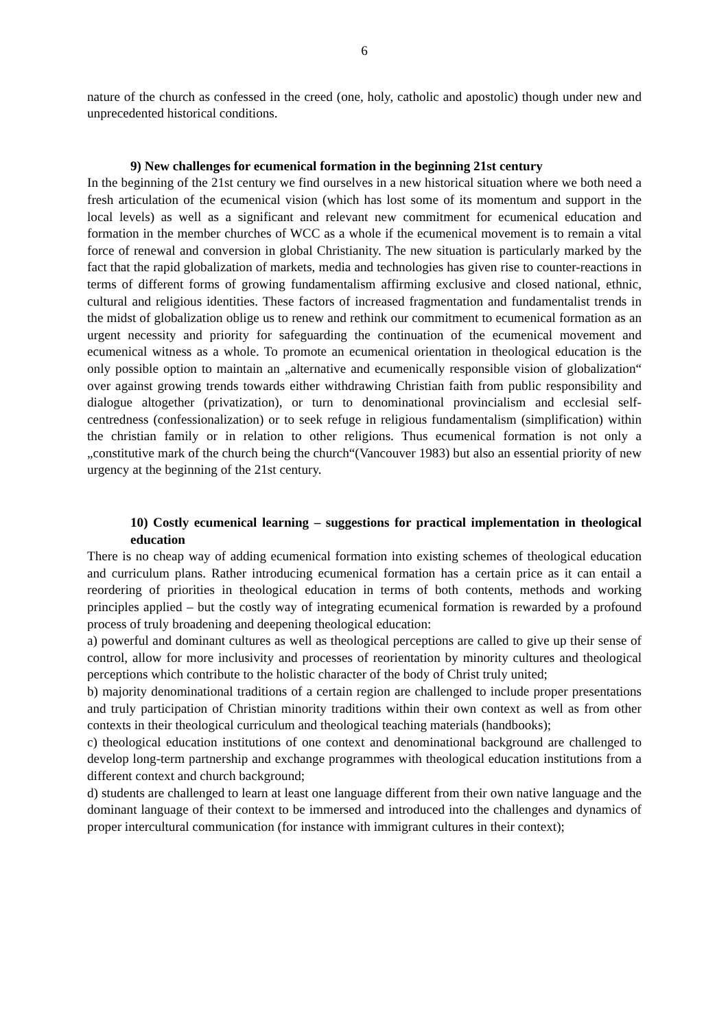6
nature of the church as confessed in the creed (one, holy, catholic and apostolic) though under new and unprecedented historical conditions.
9) New challenges for ecumenical formation in the beginning 21st century
In the beginning of the 21st century we find ourselves in a new historical situation where we both need a fresh articulation of the ecumenical vision (which has lost some of its momentum and support in the local levels) as well as a significant and relevant new commitment for ecumenical education and formation in the member churches of WCC as a whole if the ecumenical movement is to remain a vital force of renewal and conversion in global Christianity. The new situation is particularly marked by the fact that the rapid globalization of markets, media and technologies has given rise to counter-reactions in terms of different forms of growing fundamentalism affirming exclusive and closed national, ethnic, cultural and religious identities. These factors of increased fragmentation and fundamentalist trends in the midst of globalization oblige us to renew and rethink our commitment to ecumenical formation as an urgent necessity and priority for safeguarding the continuation of the ecumenical movement and ecumenical witness as a whole. To promote an ecumenical orientation in theological education is the only possible option to maintain an „alternative and ecumenically responsible vision of globalization“ over against growing trends towards either withdrawing Christian faith from public responsibility and dialogue altogether (privatization), or turn to denominational provincialism and ecclesial self-centredness (confessionalization) or to seek refuge in religious fundamentalism (simplification) within the christian family or in relation to other religions. Thus ecumenical formation is not only a „constitutive mark of the church being the church“(Vancouver 1983) but also an essential priority of new urgency at the beginning of the 21st century.
10) Costly ecumenical learning – suggestions for practical implementation in theological education
There is no cheap way of adding ecumenical formation into existing schemes of theological education and curriculum plans. Rather introducing ecumenical formation has a certain price as it can entail a reordering of priorities in theological education in terms of both contents, methods and working principles applied – but the costly way of integrating ecumenical formation is rewarded by a profound process of truly broadening and deepening theological education:
a) powerful and dominant cultures as well as theological perceptions are called to give up their sense of control, allow for more inclusivity and processes of reorientation by minority cultures and theological perceptions which contribute to the holistic character of the body of Christ truly united;
b) majority denominational traditions of a certain region are challenged to include proper presentations and truly participation of Christian minority traditions within their own context as well as from other contexts in their theological curriculum and theological teaching materials (handbooks);
c) theological education institutions of one context and denominational background are challenged to develop long-term partnership and exchange programmes with theological education institutions from a different context and church background;
d) students are challenged to learn at least one language different from their own native language and the dominant language of their context to be immersed and introduced into the challenges and dynamics of proper intercultural communication (for instance with immigrant cultures in their context);